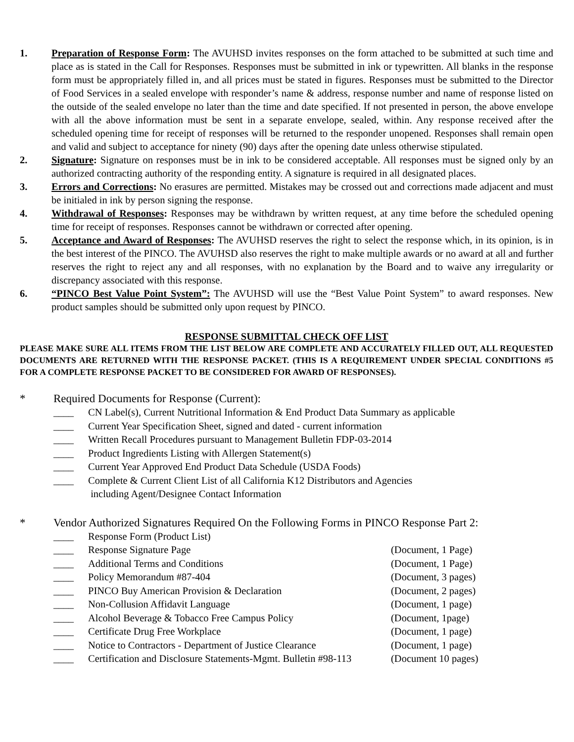1. Preparation of Response Form: The AVUHSD invites responses on the form attached to be submitted at such time and place as is stated in the Call for Responses. Responses must be submitted in ink or typewritten. All blanks in the response form must be appropriately filled in, and all prices must be stated in figures. Responses must be submitted to the Director of Food Services in a sealed envelope with responder’s name & address, response number and name of response listed on the outside of the sealed envelope no later than the time and date specified. If not presented in person, the above envelope with all the above information must be sent in a separate envelope, sealed, within. Any response received after the scheduled opening time for receipt of responses will be returned to the responder unopened. Responses shall remain open and valid and subject to acceptance for ninety (90) days after the opening date unless otherwise stipulated.
2. Signature: Signature on responses must be in ink to be considered acceptable. All responses must be signed only by an authorized contracting authority of the responding entity. A signature is required in all designated places.
3. Errors and Corrections: No erasures are permitted. Mistakes may be crossed out and corrections made adjacent and must be initialed in ink by person signing the response.
4. Withdrawal of Responses: Responses may be withdrawn by written request, at any time before the scheduled opening time for receipt of responses. Responses cannot be withdrawn or corrected after opening.
5. Acceptance and Award of Responses: The AVUHSD reserves the right to select the response which, in its opinion, is in the best interest of the PINCO. The AVUHSD also reserves the right to make multiple awards or no award at all and further reserves the right to reject any and all responses, with no explanation by the Board and to waive any irregularity or discrepancy associated with this response.
6. “PINCO Best Value Point System”: The AVUHSD will use the “Best Value Point System” to award responses. New product samples should be submitted only upon request by PINCO.
RESPONSE SUBMITTAL CHECK OFF LIST
PLEASE MAKE SURE ALL ITEMS FROM THE LIST BELOW ARE COMPLETE AND ACCURATELY FILLED OUT, ALL REQUESTED DOCUMENTS ARE RETURNED WITH THE RESPONSE PACKET. (THIS IS A REQUIREMENT UNDER SPECIAL CONDITIONS #5 FOR A COMPLETE RESPONSE PACKET TO BE CONSIDERED FOR AWARD OF RESPONSES).
* Required Documents for Response (Current):
____ CN Label(s), Current Nutritional Information & End Product Data Summary as applicable
____ Current Year Specification Sheet, signed and dated - current information
____ Written Recall Procedures pursuant to Management Bulletin FDP-03-2014
____ Product Ingredients Listing with Allergen Statement(s)
____ Current Year Approved End Product Data Schedule (USDA Foods)
____ Complete & Current Client List of all California K12 Distributors and Agencies
including Agent/Designee Contact Information
* Vendor Authorized Signatures Required On the Following Forms in PINCO Response Part 2:
____ Response Form (Product List)
____ Response Signature Page (Document, 1 Page)
____ Additional Terms and Conditions (Document, 1 Page)
____ Policy Memorandum #87-404 (Document, 3 pages)
____ PINCO Buy American Provision & Declaration (Document, 2 pages)
____ Non-Collusion Affidavit Language (Document, 1 page)
____ Alcohol Beverage & Tobacco Free Campus Policy (Document, 1page)
____ Certificate Drug Free Workplace (Document, 1 page)
____ Notice to Contractors - Department of Justice Clearance (Document, 1 page)
____ Certification and Disclosure Statements-Mgmt. Bulletin #98-113 (Document 10 pages)